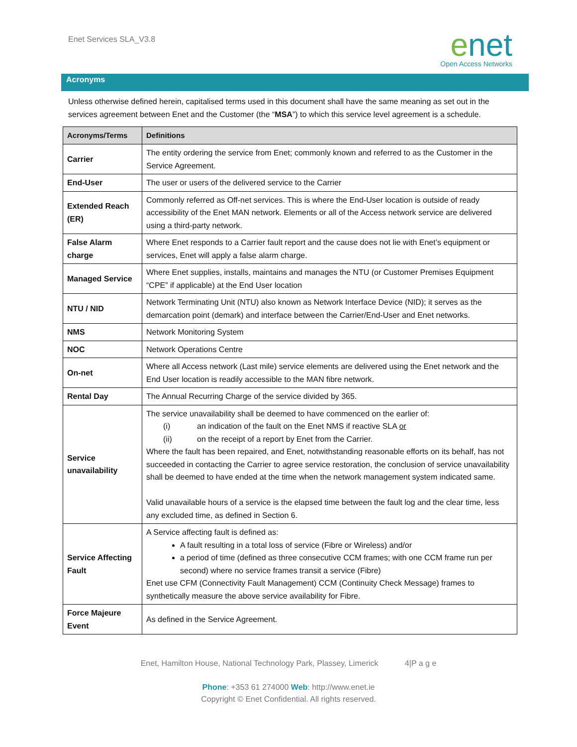Enet Services SLA_V3.8
enet
Open Access Networks
Acronyms
Unless otherwise defined herein, capitalised terms used in this document shall have the same meaning as set out in the services agreement between Enet and the Customer (the “MSA”) to which this service level agreement is a schedule.
| Acronyms/Terms | Definitions |
| --- | --- |
| Carrier | The entity ordering the service from Enet; commonly known and referred to as the Customer in the Service Agreement. |
| End-User | The user or users of the delivered service to the Carrier |
| Extended Reach (ER) | Commonly referred as Off-net services. This is where the End-User location is outside of ready accessibility of the Enet MAN network. Elements or all of the Access network service are delivered using a third-party network. |
| False Alarm charge | Where Enet responds to a Carrier fault report and the cause does not lie with Enet’s equipment or services, Enet will apply a false alarm charge. |
| Managed Service | Where Enet supplies, installs, maintains and manages the NTU (or Customer Premises Equipment “CPE” if applicable) at the End User location |
| NTU / NID | Network Terminating Unit (NTU) also known as Network Interface Device (NID); it serves as the demarcation point (demark) and interface between the Carrier/End-User and Enet networks. |
| NMS | Network Monitoring System |
| NOC | Network Operations Centre |
| On-net | Where all Access network (Last mile) service elements are delivered using the Enet network and the End User location is readily accessible to the MAN fibre network. |
| Rental Day | The Annual Recurring Charge of the service divided by 365. |
| Service unavailability | The service unavailability shall be deemed to have commenced on the earlier of: (i) an indication of the fault on the Enet NMS if reactive SLA or (ii) on the receipt of a report by Enet from the Carrier. Where the fault has been repaired, and Enet, notwithstanding reasonable efforts on its behalf, has not succeeded in contacting the Carrier to agree service restoration, the conclusion of service unavailability shall be deemed to have ended at the time when the network management system indicated same. Valid unavailable hours of a service is the elapsed time between the fault log and the clear time, less any excluded time, as defined in Section 6. |
| Service Affecting Fault | A Service affecting fault is defined as: A fault resulting in a total loss of service (Fibre or Wireless) and/or a period of time (defined as three consecutive CCM frames; with one CCM frame run per second) where no service frames transit a service (Fibre) Enet use CFM (Connectivity Fault Management) CCM (Continuity Check Message) frames to synthetically measure the above service availability for Fibre. |
| Force Majeure Event | As defined in the Service Agreement. |
Enet, Hamilton House, National Technology Park, Plassey, Limerick 4|P a g e
Phone: +353 61 274000 Web: http://www.enet.ie
Copyright © Enet Confidential. All rights reserved.